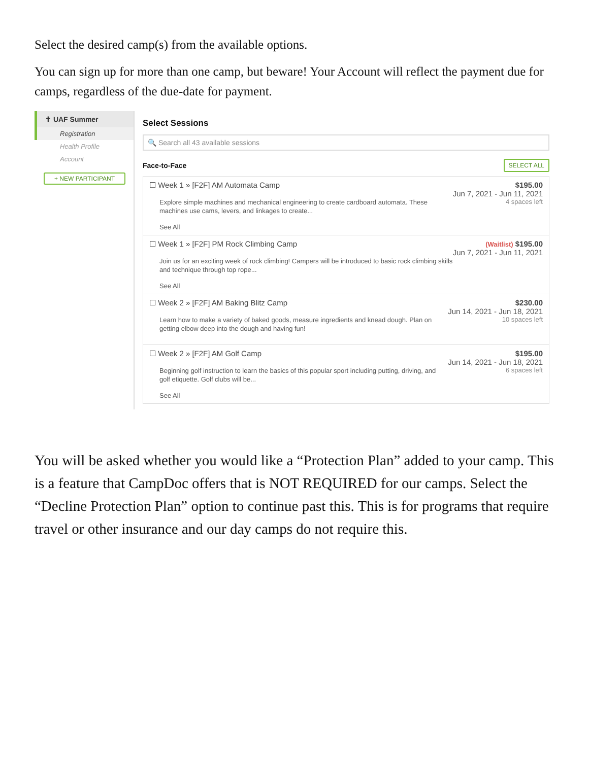Select the desired camp(s) from the available options.
You can sign up for more than one camp, but beware! Your Account will reflect the payment due for camps, regardless of the due-date for payment.
✝ UAF Summer
Registration
Health Profile
Account
+ NEW PARTICIPANT
Select Sessions
🔍 Search all 43 available sessions
Face-to-Face SELECT ALL
☐ Week 1 » [F2F] AM Automata Camp
Explore simple machines and mechanical engineering to create cardboard automata. These machines use cams, levers, and linkages to create...
See All
$195.00
Jun 7, 2021 - Jun 11, 2021
4 spaces left
☐ Week 1 » [F2F] PM Rock Climbing Camp
Join us for an exciting week of rock climbing! Campers will be introduced to basic rock climbing skills and technique through top rope...
See All
(Waitlist) $195.00
Jun 7, 2021 - Jun 11, 2021
☐ Week 2 » [F2F] AM Baking Blitz Camp
Learn how to make a variety of baked goods, measure ingredients and knead dough. Plan on getting elbow deep into the dough and having fun!
$230.00
Jun 14, 2021 - Jun 18, 2021
10 spaces left
☐ Week 2 » [F2F] AM Golf Camp
Beginning golf instruction to learn the basics of this popular sport including putting, driving, and golf etiquette. Golf clubs will be...
See All
$195.00
Jun 14, 2021 - Jun 18, 2021
6 spaces left
You will be asked whether you would like a “Protection Plan” added to your camp. This is a feature that CampDoc offers that is NOT REQUIRED for our camps. Select the “Decline Protection Plan” option to continue past this. This is for programs that require travel or other insurance and our day camps do not require this.